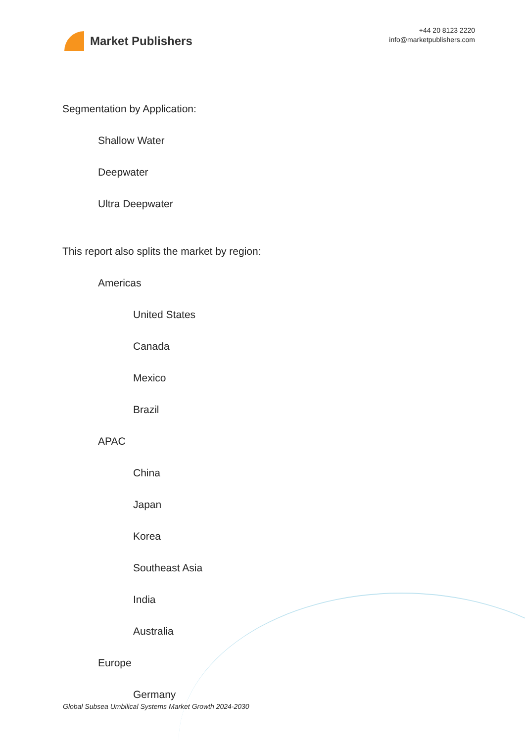Market Publishers
+44 20 8123 2220
info@marketpublishers.com
Segmentation by Application:
Shallow Water
Deepwater
Ultra Deepwater
This report also splits the market by region:
Americas
United States
Canada
Mexico
Brazil
APAC
China
Japan
Korea
Southeast Asia
India
Australia
Europe
Germany
Global Subsea Umbilical Systems Market Growth 2024-2030